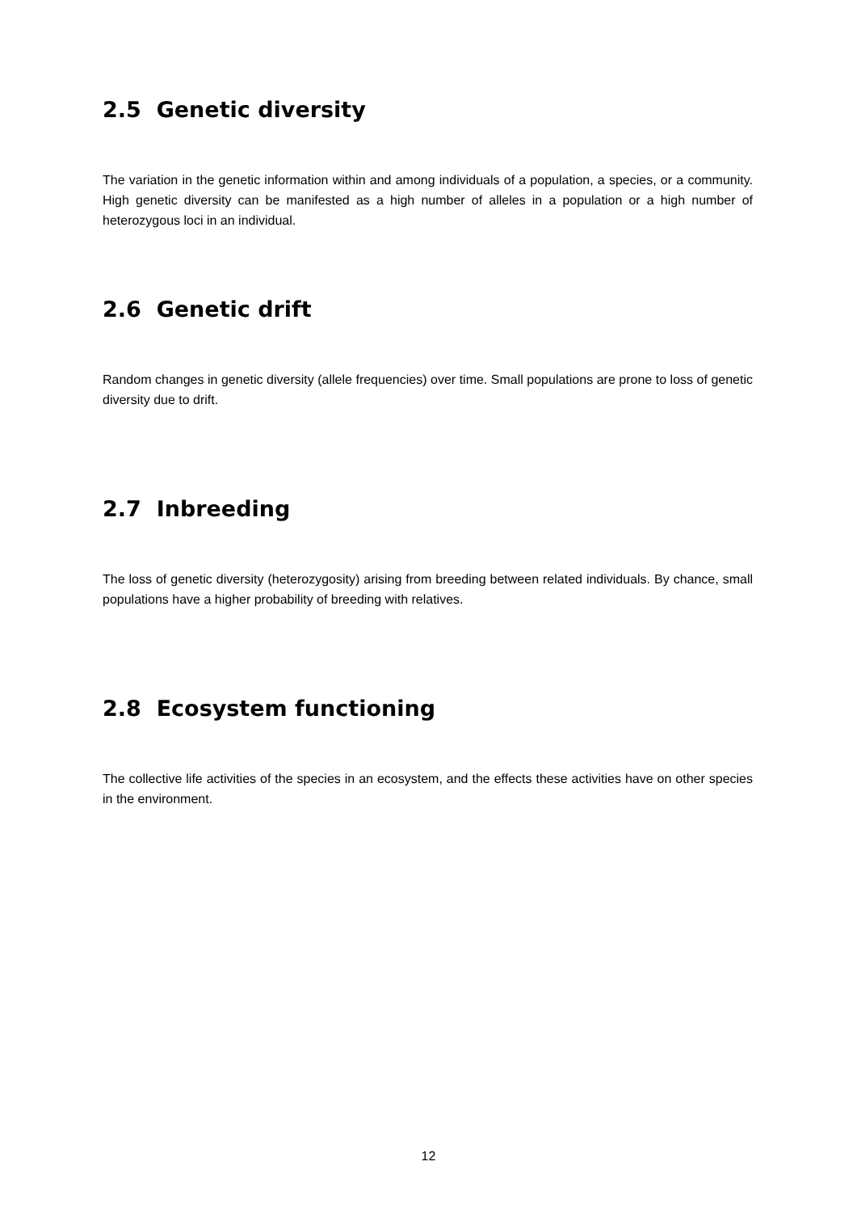2.5 Genetic diversity
The variation in the genetic information within and among individuals of a population, a species, or a community. High genetic diversity can be manifested as a high number of alleles in a population or a high number of heterozygous loci in an individual.
2.6 Genetic drift
Random changes in genetic diversity (allele frequencies) over time. Small populations are prone to loss of genetic diversity due to drift.
2.7 Inbreeding
The loss of genetic diversity (heterozygosity) arising from breeding between related individuals. By chance, small populations have a higher probability of breeding with relatives.
2.8 Ecosystem functioning
The collective life activities of the species in an ecosystem, and the effects these activities have on other species in the environment.
12